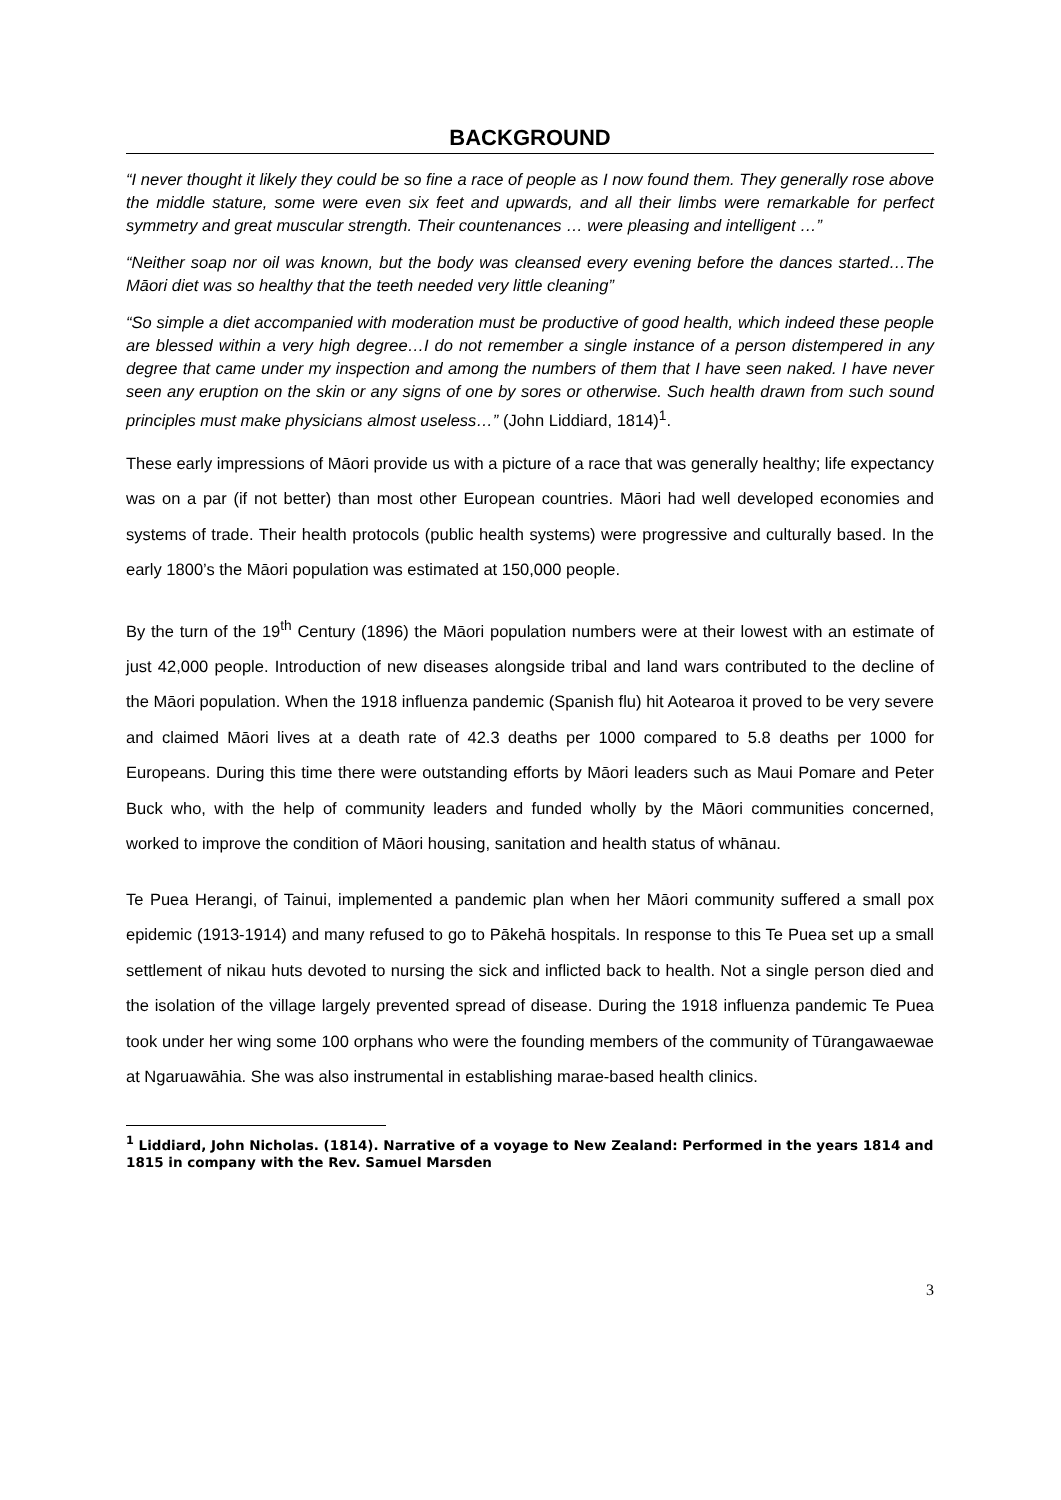BACKGROUND
“I never thought it likely they could be so fine a race of people as I now found them. They generally rose above the middle stature, some were even six feet and upwards, and all their limbs were remarkable for perfect symmetry and great muscular strength. Their countenances … were pleasing and intelligent …”
“Neither soap nor oil was known, but the body was cleansed every evening before the dances started…The Māori diet was so healthy that the teeth needed very little cleaning”
“So simple a diet accompanied with moderation must be productive of good health, which indeed these people are blessed within a very high degree…I do not remember a single instance of a person distempered in any degree that came under my inspection and among the numbers of them that I have seen naked. I have never seen any eruption on the skin or any signs of one by sores or otherwise. Such health drawn from such sound principles must make physicians almost useless…” (John Liddiard, 1814)<sup>1</sup>.
These early impressions of Māori provide us with a picture of a race that was generally healthy; life expectancy was on a par (if not better) than most other European countries. Māori had well developed economies and systems of trade. Their health protocols (public health systems) were progressive and culturally based. In the early 1800’s the Māori population was estimated at 150,000 people.
By the turn of the 19<sup>th</sup> Century (1896) the Māori population numbers were at their lowest with an estimate of just 42,000 people. Introduction of new diseases alongside tribal and land wars contributed to the decline of the Māori population. When the 1918 influenza pandemic (Spanish flu) hit Aotearoa it proved to be very severe and claimed Māori lives at a death rate of 42.3 deaths per 1000 compared to 5.8 deaths per 1000 for Europeans. During this time there were outstanding efforts by Māori leaders such as Maui Pomare and Peter Buck who, with the help of community leaders and funded wholly by the Māori communities concerned, worked to improve the condition of Māori housing, sanitation and health status of whānau.
Te Puea Herangi, of Tainui, implemented a pandemic plan when her Māori community suffered a small pox epidemic (1913-1914) and many refused to go to Pākehā hospitals. In response to this Te Puea set up a small settlement of nikau huts devoted to nursing the sick and inflicted back to health. Not a single person died and the isolation of the village largely prevented spread of disease. During the 1918 influenza pandemic Te Puea took under her wing some 100 orphans who were the founding members of the community of Tūrangawaewae at Ngaruawāhia. She was also instrumental in establishing marae-based health clinics.
<sup>1</sup> Liddiard, John Nicholas. (1814). Narrative of a voyage to New Zealand: Performed in the years 1814 and 1815 in company with the Rev. Samuel Marsden
3